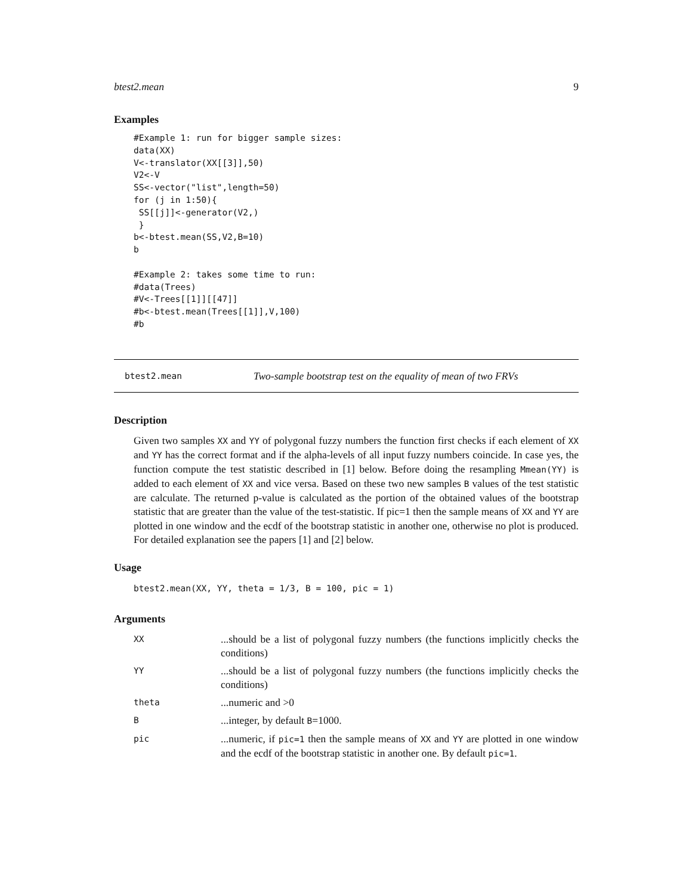btest2.mean 9
Examples
#Example 1: run for bigger sample sizes:
data(XX)
V<-translator(XX[[3]],50)
V2<-V
SS<-vector("list",length=50)
for (j in 1:50){
 SS[[j]]<-generator(V2,)
 }
b<-btest.mean(SS,V2,B=10)
b

#Example 2: takes some time to run:
#data(Trees)
#V<-Trees[[1]][[47]]
#b<-btest.mean(Trees[[1]],V,100)
#b
btest2.mean Two-sample bootstrap test on the equality of mean of two FRVs
Description
Given two samples XX and YY of polygonal fuzzy numbers the function first checks if each element of XX and YY has the correct format and if the alpha-levels of all input fuzzy numbers coincide. In case yes, the function compute the test statistic described in [1] below. Before doing the resampling Mmean(YY) is added to each element of XX and vice versa. Based on these two new samples B values of the test statistic are calculate. The returned p-value is calculated as the portion of the obtained values of the bootstrap statistic that are greater than the value of the test-statistic. If pic=1 then the sample means of XX and YY are plotted in one window and the ecdf of the bootstrap statistic in another one, otherwise no plot is produced. For detailed explanation see the papers [1] and [2] below.
Usage
btest2.mean(XX, YY, theta = 1/3, B = 100, pic = 1)
Arguments
| XX | ...should be a list of polygonal fuzzy numbers (the functions implicitly checks the conditions) |
| YY | ...should be a list of polygonal fuzzy numbers (the functions implicitly checks the conditions) |
| theta | ...numeric and >0 |
| B | ...integer, by default B =1000. |
| pic | ...numeric, if pic=1 then the sample means of XX and YY are plotted in one window and the ecdf of the bootstrap statistic in another one. By default pic=1 . |